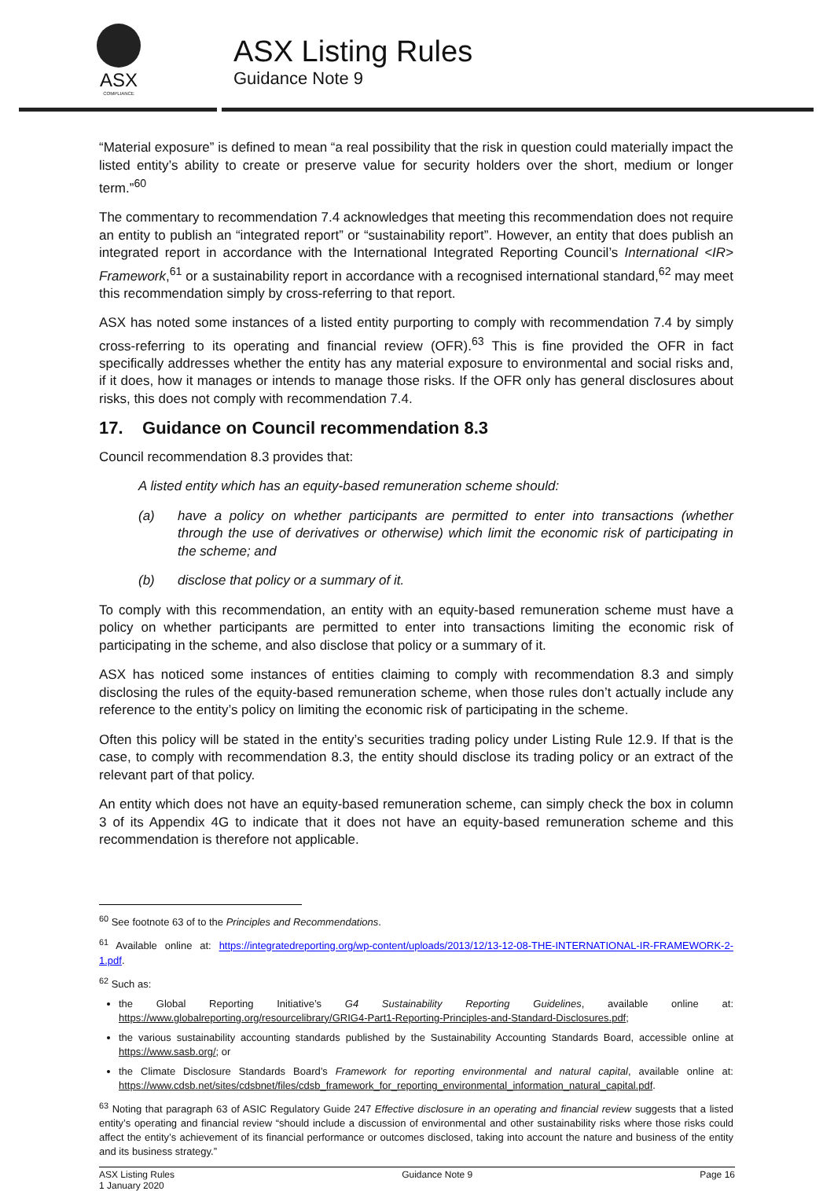ASX
COMPLIANCE
ASX Listing Rules
Guidance Note 9
“Material exposure” is defined to mean “a real possibility that the risk in question could materially impact the listed entity’s ability to create or preserve value for security holders over the short, medium or longer term.”<sup>60</sup>
The commentary to recommendation 7.4 acknowledges that meeting this recommendation does not require an entity to publish an “integrated report” or “sustainability report”. However, an entity that does publish an integrated report in accordance with the International Integrated Reporting Council’s International <IR> Framework,<sup>61</sup> or a sustainability report in accordance with a recognised international standard,<sup>62</sup> may meet this recommendation simply by cross-referring to that report.
ASX has noted some instances of a listed entity purporting to comply with recommendation 7.4 by simply cross-referring to its operating and financial review (OFR).<sup>63</sup> This is fine provided the OFR in fact specifically addresses whether the entity has any material exposure to environmental and social risks and, if it does, how it manages or intends to manage those risks. If the OFR only has general disclosures about risks, this does not comply with recommendation 7.4.
17. Guidance on Council recommendation 8.3
Council recommendation 8.3 provides that:
A listed entity which has an equity-based remuneration scheme should:
(a) have a policy on whether participants are permitted to enter into transactions (whether through the use of derivatives or otherwise) which limit the economic risk of participating in the scheme; and
(b) disclose that policy or a summary of it.
To comply with this recommendation, an entity with an equity-based remuneration scheme must have a policy on whether participants are permitted to enter into transactions limiting the economic risk of participating in the scheme, and also disclose that policy or a summary of it.
ASX has noticed some instances of entities claiming to comply with recommendation 8.3 and simply disclosing the rules of the equity-based remuneration scheme, when those rules don’t actually include any reference to the entity’s policy on limiting the economic risk of participating in the scheme.
Often this policy will be stated in the entity’s securities trading policy under Listing Rule 12.9. If that is the case, to comply with recommendation 8.3, the entity should disclose its trading policy or an extract of the relevant part of that policy.
An entity which does not have an equity-based remuneration scheme, can simply check the box in column 3 of its Appendix 4G to indicate that it does not have an equity-based remuneration scheme and this recommendation is therefore not applicable.
<sup>60</sup> See footnote 63 of to the Principles and Recommendations.
<sup>61</sup> Available online at: https://integratedreporting.org/wp-content/uploads/2013/12/13-12-08-THE-INTERNATIONAL-IR-FRAMEWORK-2-1.pdf.
<sup>62</sup> Such as:
the Global Reporting Initiative’s G4 Sustainability Reporting Guidelines, available online at: https://www.globalreporting.org/resourcelibrary/GRIG4-Part1-Reporting-Principles-and-Standard-Disclosures.pdf;
the various sustainability accounting standards published by the Sustainability Accounting Standards Board, accessible online at https://www.sasb.org/; or
the Climate Disclosure Standards Board’s Framework for reporting environmental and natural capital, available online at: https://www.cdsb.net/sites/cdsbnet/files/cdsb_framework_for_reporting_environmental_information_natural_capital.pdf.
<sup>63</sup> Noting that paragraph 63 of ASIC Regulatory Guide 247 Effective disclosure in an operating and financial review suggests that a listed entity’s operating and financial review “should include a discussion of environmental and other sustainability risks where those risks could affect the entity’s achievement of its financial performance or outcomes disclosed, taking into account the nature and business of the entity and its business strategy.”
ASX Listing Rules
1 January 2020
Guidance Note 9 Page 16